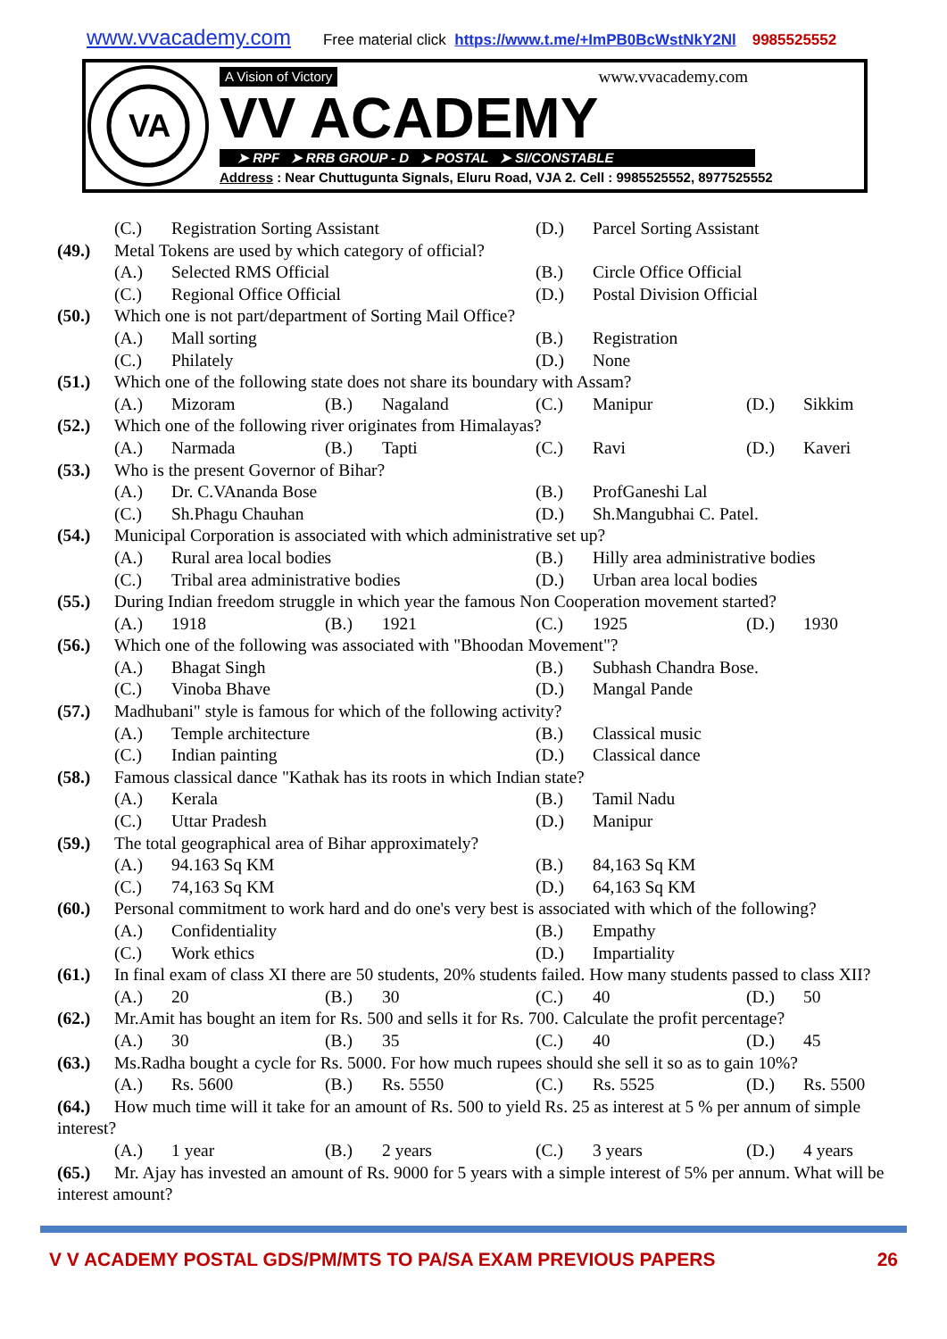www.vvacademy.com Free material click https://www.t.me/+ImPB0BcWstNkY2Nl 9985525552
VA
A Vision of Victory www.vvacademy.com
VV ACADEMY
➤ RPF ➤ RRB GROUP - D ➤ POSTAL ➤ SI/CONSTABLE
Address : Near Chuttugunta Signals, Eluru Road, VJA 2. Cell : 9985525552, 8977525552
(C.) Registration Sorting Assistant (D.) Parcel Sorting Assistant
(49.) Metal Tokens are used by which category of official?
(A.) Selected RMS Official (B.) Circle Office Official
(C.) Regional Office Official (D.) Postal Division Official
(50.) Which one is not part/department of Sorting Mail Office?
(A.) Mall sorting (B.) Registration
(C.) Philately (D.) None
(51.) Which one of the following state does not share its boundary with Assam?
(A.) Mizoram (B.) Nagaland (C.) Manipur (D.) Sikkim
(52.) Which one of the following river originates from Himalayas?
(A.) Narmada (B.) Tapti (C.) Ravi (D.) Kaveri
(53.) Who is the present Governor of Bihar?
(A.) Dr. C.VAnanda Bose (B.) ProfGaneshi Lal
(C.) Sh.Phagu Chauhan (D.) Sh.Mangubhai C. Patel.
(54.) Municipal Corporation is associated with which administrative set up?
(A.) Rural area local bodies (B.) Hilly area administrative bodies
(C.) Tribal area administrative bodies (D.) Urban area local bodies
(55.) During Indian freedom struggle in which year the famous Non Cooperation movement started?
(A.) 1918 (B.) 1921 (C.) 1925 (D.) 1930
(56.) Which one of the following was associated with "Bhoodan Movement"?
(A.) Bhagat Singh (B.) Subhash Chandra Bose.
(C.) Vinoba Bhave (D.) Mangal Pande
(57.) Madhubani" style is famous for which of the following activity?
(A.) Temple architecture (B.) Classical music
(C.) Indian painting (D.) Classical dance
(58.) Famous classical dance "Kathak has its roots in which Indian state?
(A.) Kerala (B.) Tamil Nadu
(C.) Uttar Pradesh (D.) Manipur
(59.) The total geographical area of Bihar approximately?
(A.) 94.163 Sq KM (B.) 84,163 Sq KM
(C.) 74,163 Sq KM (D.) 64,163 Sq KM
(60.) Personal commitment to work hard and do one's very best is associated with which of the following?
(A.) Confidentiality (B.) Empathy
(C.) Work ethics (D.) Impartiality
(61.) In final exam of class XI there are 50 students, 20% students failed. How many students passed to class XII?
(A.) 20 (B.) 30 (C.) 40 (D.) 50
(62.) Mr.Amit has bought an item for Rs. 500 and sells it for Rs. 700. Calculate the profit percentage?
(A.) 30 (B.) 35 (C.) 40 (D.) 45
(63.) Ms.Radha bought a cycle for Rs. 5000. For how much rupees should she sell it so as to gain 10%?
(A.) Rs. 5600 (B.) Rs. 5550 (C.) Rs. 5525 (D.) Rs. 5500
(64.) How much time will it take for an amount of Rs. 500 to yield Rs. 25 as interest at 5 % per annum of simple interest?
(A.) 1 year (B.) 2 years (C.) 3 years (D.) 4 years
(65.) Mr. Ajay has invested an amount of Rs. 9000 for 5 years with a simple interest of 5% per annum. What will be interest amount?
V V ACADEMY POSTAL GDS/PM/MTS TO PA/SA EXAM PREVIOUS PAPERS 26